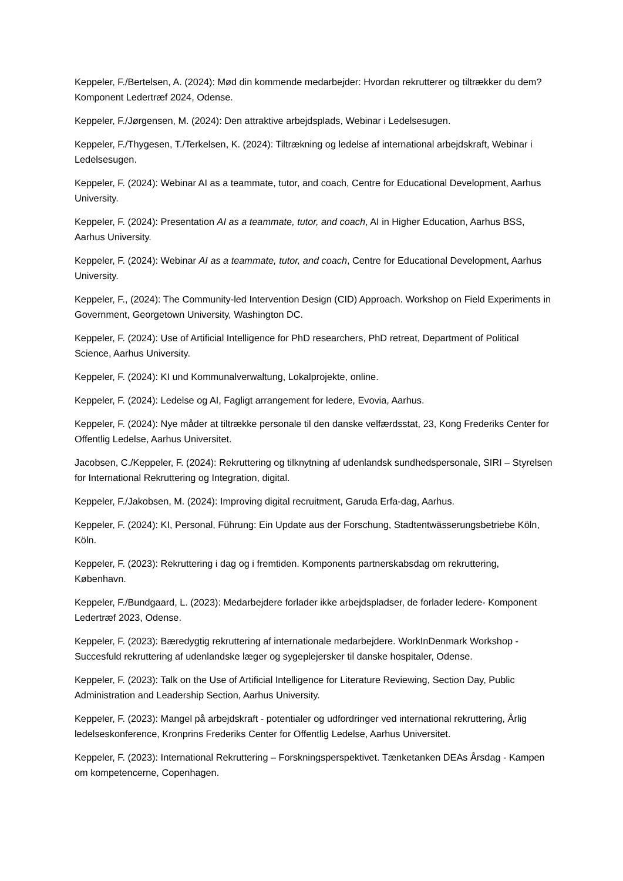Keppeler, F./Bertelsen, A. (2024): Mød din kommende medarbejder: Hvordan rekrutterer og tiltrækker du dem? Komponent Ledertræf 2024, Odense.
Keppeler, F./Jørgensen, M. (2024): Den attraktive arbejdsplads, Webinar i Ledelsesugen.
Keppeler, F./Thygesen, T./Terkelsen, K. (2024): Tiltrækning og ledelse af international arbejdskraft, Webinar i Ledelsesugen.
Keppeler, F. (2024): Webinar AI as a teammate, tutor, and coach, Centre for Educational Development, Aarhus University.
Keppeler, F. (2024): Presentation AI as a teammate, tutor, and coach, AI in Higher Education, Aarhus BSS, Aarhus University.
Keppeler, F. (2024): Webinar AI as a teammate, tutor, and coach, Centre for Educational Development, Aarhus University.
Keppeler, F., (2024): The Community-led Intervention Design (CID) Approach. Workshop on Field Experiments in Government, Georgetown University, Washington DC.
Keppeler, F. (2024): Use of Artificial Intelligence for PhD researchers, PhD retreat, Department of Political Science, Aarhus University.
Keppeler, F. (2024): KI und Kommunalverwaltung, Lokalprojekte, online.
Keppeler, F. (2024): Ledelse og AI, Fagligt arrangement for ledere, Evovia, Aarhus.
Keppeler, F. (2024): Nye måder at tiltrække personale til den danske velfærdsstat, 23, Kong Frederiks Center for Offentlig Ledelse, Aarhus Universitet.
Jacobsen, C./Keppeler, F. (2024): Rekruttering og tilknytning af udenlandsk sundhedspersonale, SIRI – Styrelsen for International Rekruttering og Integration, digital.
Keppeler, F./Jakobsen, M. (2024): Improving digital recruitment, Garuda Erfa-dag, Aarhus.
Keppeler, F. (2024): KI, Personal, Führung: Ein Update aus der Forschung, Stadtentwässerungsbetriebe Köln, Köln.
Keppeler, F. (2023): Rekruttering i dag og i fremtiden. Komponents partnerskabsdag om rekruttering, København.
Keppeler, F./Bundgaard, L. (2023): Medarbejdere forlader ikke arbejdspladser, de forlader ledere- Komponent Ledertræf 2023, Odense.
Keppeler, F. (2023): Bæredygtig rekruttering af internationale medarbejdere. WorkInDenmark Workshop - Succesfuld rekruttering af udenlandske læger og sygeplejersker til danske hospitaler, Odense.
Keppeler, F. (2023): Talk on the Use of Artificial Intelligence for Literature Reviewing, Section Day, Public Administration and Leadership Section, Aarhus University.
Keppeler, F. (2023): Mangel på arbejdskraft - potentialer og udfordringer ved international rekruttering, Årlig ledelseskonference, Kronprins Frederiks Center for Offentlig Ledelse, Aarhus Universitet.
Keppeler, F. (2023): International Rekruttering – Forskningsperspektivet. Tænketanken DEAs Årsdag - Kampen om kompetencerne, Copenhagen.